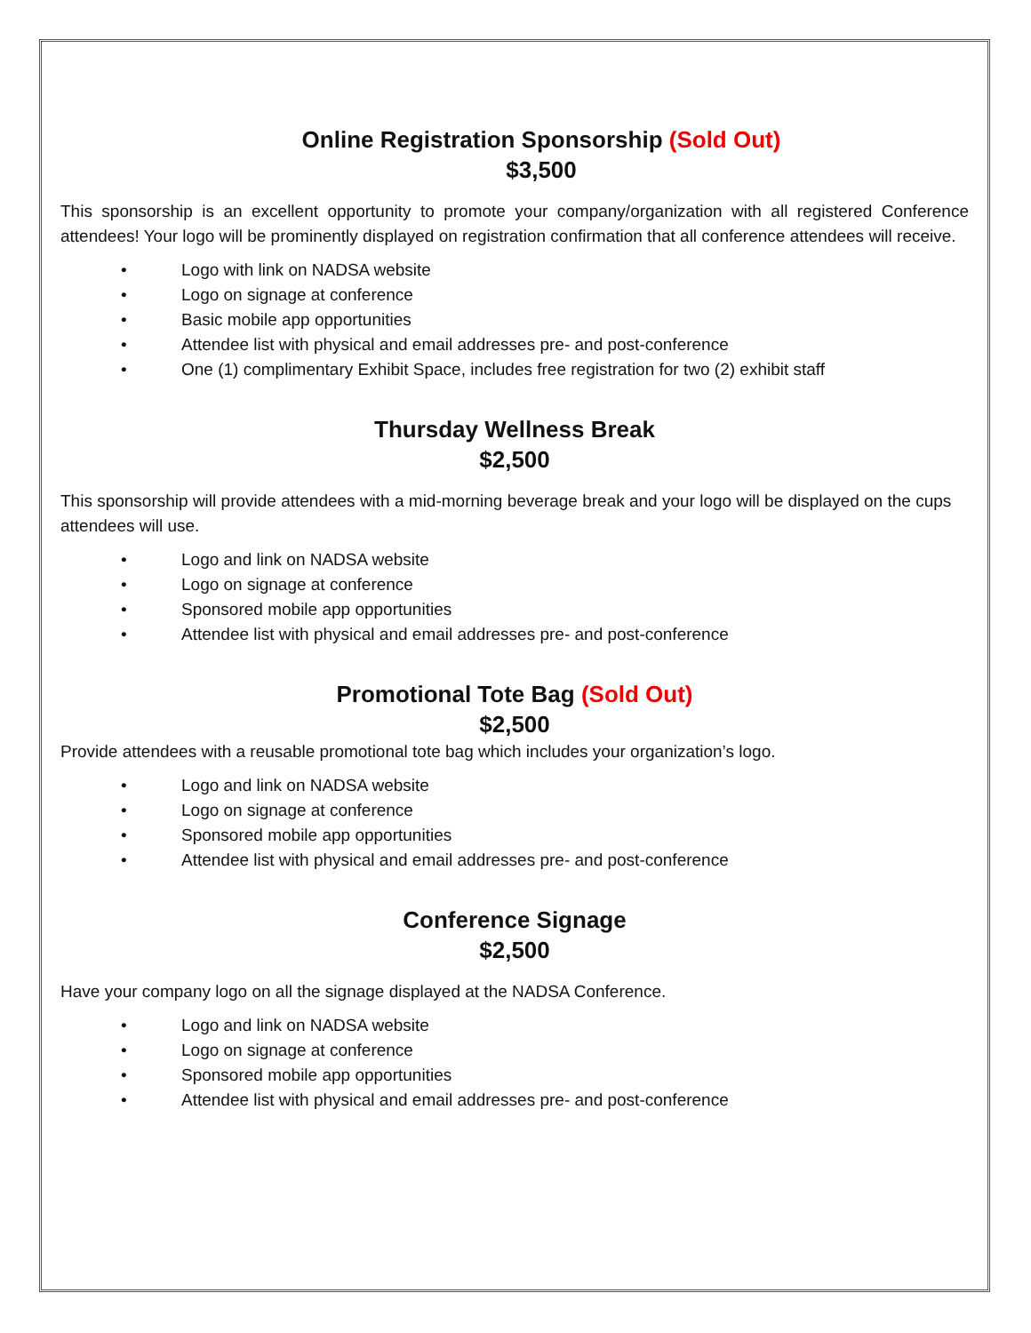Online Registration Sponsorship (Sold Out)
$3,500
This sponsorship is an excellent opportunity to promote your company/organization with all registered Conference attendees! Your logo will be prominently displayed on registration confirmation that all conference attendees will receive.
• Logo with link on NADSA website
• Logo on signage at conference
• Basic mobile app opportunities
• Attendee list with physical and email addresses pre- and post-conference
• One (1) complimentary Exhibit Space, includes free registration for two (2) exhibit staff
Thursday Wellness Break
$2,500
This sponsorship will provide attendees with a mid-morning beverage break and your logo will be displayed on the cups attendees will use.
• Logo and link on NADSA website
• Logo on signage at conference
• Sponsored mobile app opportunities
• Attendee list with physical and email addresses pre- and post-conference
Promotional Tote Bag (Sold Out)
$2,500
Provide attendees with a reusable promotional tote bag which includes your organization’s logo.
• Logo and link on NADSA website
• Logo on signage at conference
• Sponsored mobile app opportunities
• Attendee list with physical and email addresses pre- and post-conference
Conference Signage
$2,500
Have your company logo on all the signage displayed at the NADSA Conference.
• Logo and link on NADSA website
• Logo on signage at conference
• Sponsored mobile app opportunities
• Attendee list with physical and email addresses pre- and post-conference